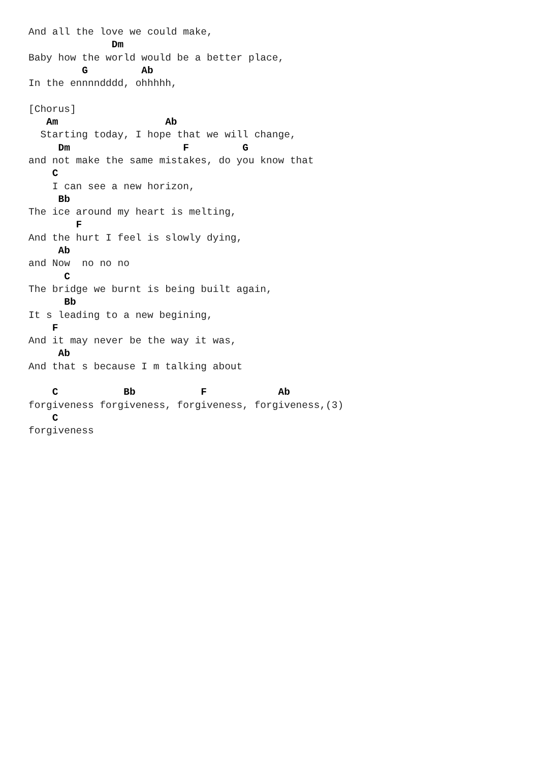And all the love we could make,
              Dm
Baby how the world would be a better place,
         G         Ab
In the ennnndddd, ohhhhh,

[Chorus]
   Am                  Ab
  Starting today, I hope that we will change,
     Dm                   F         G
and not make the same mistakes, do you know that
    C
    I can see a new horizon,
     Bb
The ice around my heart is melting,
        F
And the hurt I feel is slowly dying,
     Ab
and Now  no no no
      C
The bridge we burnt is being built again,
      Bb
It s leading to a new begining,
    F
And it may never be the way it was,
     Ab
And that s because I m talking about

    C           Bb           F            Ab
forgiveness forgiveness, forgiveness, forgiveness,(3)
    C
forgiveness